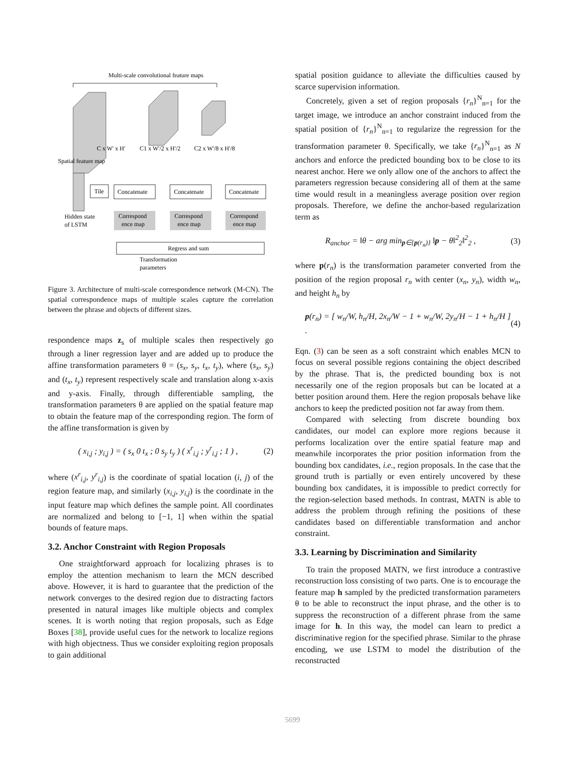Multi-scale convolutional feature maps
C x W' x H'
C1 x W'/2 x H'/2
C2 x W'/8 x H'/8
Spatial feature map
Tile
Concatenate
Concatenate
Concatenate
Correspond
ence map
Correspond
ence map
Correspond
ence map
Hidden state
of LSTM
Regress and sum
Transformation
parameters
Figure 3. Architecture of multi-scale correspondence network (M-CN). The spatial correspondence maps of multiple scales capture the correlation between the phrase and objects of different sizes.
respondence maps z<sub>s</sub> of multiple scales then respectively go through a liner regression layer and are added up to produce the affine transformation parameters θ = (s<sub>x</sub>, s<sub>y</sub>, t<sub>x</sub>, t<sub>y</sub>), where (s<sub>x</sub>, s<sub>y</sub>) and (t<sub>x</sub>, t<sub>y</sub>) represent respectively scale and translation along x-axis and y-axis. Finally, through differentiable sampling, the transformation parameters θ are applied on the spatial feature map to obtain the feature map of the corresponding region. The form of the affine transformation is given by
( x<sub>i,j</sub> ; y<sub>i,j</sub> ) = ( s<sub>x</sub> 0 t<sub>x</sub> ; 0 s<sub>y</sub> t<sub>y</sub> ) ( x<sup>r</sup><sub>i,j</sub> ; y<sup>r</sup><sub>i,j</sub> ; 1 ) , (2)
where (x<sup>r</sup><sub>i,j</sub>, y<sup>r</sup><sub>i,j</sub>) is the coordinate of spatial location (i, j) of the region feature map, and similarly (x<sub>i,j</sub>, y<sub>i,j</sub>) is the coordinate in the input feature map which defines the sample point. All coordinates are normalized and belong to [−1, 1] when within the spatial bounds of feature maps.
3.2. Anchor Constraint with Region Proposals
One straightforward approach for localizing phrases is to employ the attention mechanism to learn the MCN described above. However, it is hard to guarantee that the prediction of the network converges to the desired region due to distracting factors presented in natural images like multiple objects and complex scenes. It is worth noting that region proposals, such as Edge Boxes [38], provide useful cues for the network to localize regions with high objectness. Thus we consider exploiting region proposals to gain additional
spatial position guidance to alleviate the difficulties caused by scarce supervision information.
Concretely, given a set of region proposals {r<sub>n</sub>}<sup>N</sup><sub>n=1</sub> for the target image, we introduce an anchor constraint induced from the spatial position of {r<sub>n</sub>}<sup>N</sup><sub>n=1</sub> to regularize the regression for the transformation parameter θ. Specifically, we take {r<sub>n</sub>}<sup>N</sup><sub>n=1</sub> as N anchors and enforce the predicted bounding box to be close to its nearest anchor. Here we only allow one of the anchors to affect the parameters regression because considering all of them at the same time would result in a meaningless average position over region proposals. Therefore, we define the anchor-based regularization term as
R<sub>anchor</sub> = ‖θ − arg min<sub>p∈{p(r<sub>n</sub>)}</sub> ‖p − θ‖<sup>2</sup><sub>2</sub>‖<sup>2</sup><sub>2</sub> , (3)
where p(r<sub>n</sub>) is the transformation parameter converted from the position of the region proposal r<sub>n</sub> with center (x<sub>n</sub>, y<sub>n</sub>), width w<sub>n</sub>, and height h<sub>n</sub> by
p(r<sub>n</sub>) = [ w<sub>n</sub>/W, h<sub>n</sub>/H, 2x<sub>n</sub>/W − 1 + w<sub>n</sub>/W, 2y<sub>n</sub>/H − 1 + h<sub>n</sub>/H ] . (4)
Eqn. (3) can be seen as a soft constraint which enables MCN to focus on several possible regions containing the object described by the phrase. That is, the predicted bounding box is not necessarily one of the region proposals but can be located at a better position around them. Here the region proposals behave like anchors to keep the predicted position not far away from them.
Compared with selecting from discrete bounding box candidates, our model can explore more regions because it performs localization over the entire spatial feature map and meanwhile incorporates the prior position information from the bounding box candidates, i.e., region proposals. In the case that the ground truth is partially or even entirely uncovered by these bounding box candidates, it is impossible to predict correctly for the region-selection based methods. In contrast, MATN is able to address the problem through refining the positions of these candidates based on differentiable transformation and anchor constraint.
3.3. Learning by Discrimination and Similarity
To train the proposed MATN, we first introduce a contrastive reconstruction loss consisting of two parts. One is to encourage the feature map h sampled by the predicted transformation parameters θ to be able to reconstruct the input phrase, and the other is to suppress the reconstruction of a different phrase from the same image for h. In this way, the model can learn to predict a discriminative region for the specified phrase. Similar to the phrase encoding, we use LSTM to model the distribution of the reconstructed
5699